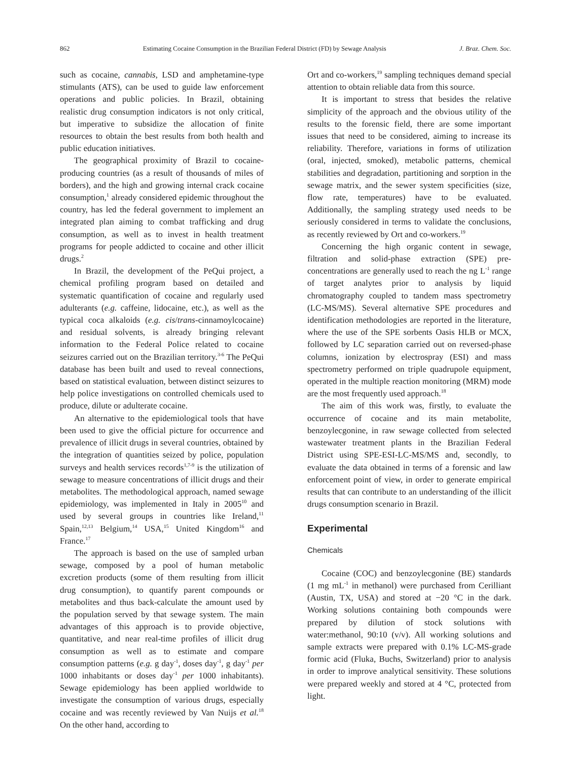862 Estimating Cocaine Consumption in the Brazilian Federal District (FD) by Sewage Analysis J. Braz. Chem. Soc.
such as cocaine, cannabis, LSD and amphetamine-type stimulants (ATS), can be used to guide law enforcement operations and public policies. In Brazil, obtaining realistic drug consumption indicators is not only critical, but imperative to subsidize the allocation of finite resources to obtain the best results from both health and public education initiatives.
The geographical proximity of Brazil to cocaine-producing countries (as a result of thousands of miles of borders), and the high and growing internal crack cocaine consumption,<sup>1</sup> already considered epidemic throughout the country, has led the federal government to implement an integrated plan aiming to combat trafficking and drug consumption, as well as to invest in health treatment programs for people addicted to cocaine and other illicit drugs.<sup>2</sup>
In Brazil, the development of the PeQui project, a chemical profiling program based on detailed and systematic quantification of cocaine and regularly used adulterants (e.g. caffeine, lidocaine, etc.), as well as the typical coca alkaloids (e.g. cis/trans-cinnamoylcocaine) and residual solvents, is already bringing relevant information to the Federal Police related to cocaine seizures carried out on the Brazilian territory.<sup>3-6</sup> The PeQui database has been built and used to reveal connections, based on statistical evaluation, between distinct seizures to help police investigations on controlled chemicals used to produce, dilute or adulterate cocaine.
An alternative to the epidemiological tools that have been used to give the official picture for occurrence and prevalence of illicit drugs in several countries, obtained by the integration of quantities seized by police, population surveys and health services records<sup>1,7-9</sup> is the utilization of sewage to measure concentrations of illicit drugs and their metabolites. The methodological approach, named sewage epidemiology, was implemented in Italy in 2005<sup>10</sup> and used by several groups in countries like Ireland,<sup>11</sup> Spain,<sup>12,13</sup> Belgium,<sup>14</sup> USA,<sup>15</sup> United Kingdom<sup>16</sup> and France.<sup>17</sup>
The approach is based on the use of sampled urban sewage, composed by a pool of human metabolic excretion products (some of them resulting from illicit drug consumption), to quantify parent compounds or metabolites and thus back-calculate the amount used by the population served by that sewage system. The main advantages of this approach is to provide objective, quantitative, and near real-time profiles of illicit drug consumption as well as to estimate and compare consumption patterns (e.g. g day<sup>-1</sup>, doses day<sup>-1</sup>, g day<sup>-1</sup> per 1000 inhabitants or doses day<sup>-1</sup> per 1000 inhabitants). Sewage epidemiology has been applied worldwide to investigate the consumption of various drugs, especially cocaine and was recently reviewed by Van Nuijs et al.<sup>18</sup> On the other hand, according to
Ort and co-workers,<sup>19</sup> sampling techniques demand special attention to obtain reliable data from this source.
It is important to stress that besides the relative simplicity of the approach and the obvious utility of the results to the forensic field, there are some important issues that need to be considered, aiming to increase its reliability. Therefore, variations in forms of utilization (oral, injected, smoked), metabolic patterns, chemical stabilities and degradation, partitioning and sorption in the sewage matrix, and the sewer system specificities (size, flow rate, temperatures) have to be evaluated. Additionally, the sampling strategy used needs to be seriously considered in terms to validate the conclusions, as recently reviewed by Ort and co-workers.<sup>19</sup>
Concerning the high organic content in sewage, filtration and solid-phase extraction (SPE) pre-concentrations are generally used to reach the ng L<sup>-1</sup> range of target analytes prior to analysis by liquid chromatography coupled to tandem mass spectrometry (LC-MS/MS). Several alternative SPE procedures and identification methodologies are reported in the literature, where the use of the SPE sorbents Oasis HLB or MCX, followed by LC separation carried out on reversed-phase columns, ionization by electrospray (ESI) and mass spectrometry performed on triple quadrupole equipment, operated in the multiple reaction monitoring (MRM) mode are the most frequently used approach.<sup>18</sup>
The aim of this work was, firstly, to evaluate the occurrence of cocaine and its main metabolite, benzoylecgonine, in raw sewage collected from selected wastewater treatment plants in the Brazilian Federal District using SPE-ESI-LC-MS/MS and, secondly, to evaluate the data obtained in terms of a forensic and law enforcement point of view, in order to generate empirical results that can contribute to an understanding of the illicit drugs consumption scenario in Brazil.
Experimental
Chemicals
Cocaine (COC) and benzoylecgonine (BE) standards (1 mg mL<sup>-1</sup> in methanol) were purchased from Cerilliant (Austin, TX, USA) and stored at −20 °C in the dark. Working solutions containing both compounds were prepared by dilution of stock solutions with water:methanol, 90:10 (v/v). All working solutions and sample extracts were prepared with 0.1% LC-MS-grade formic acid (Fluka, Buchs, Switzerland) prior to analysis in order to improve analytical sensitivity. These solutions were prepared weekly and stored at 4 °C, protected from light.